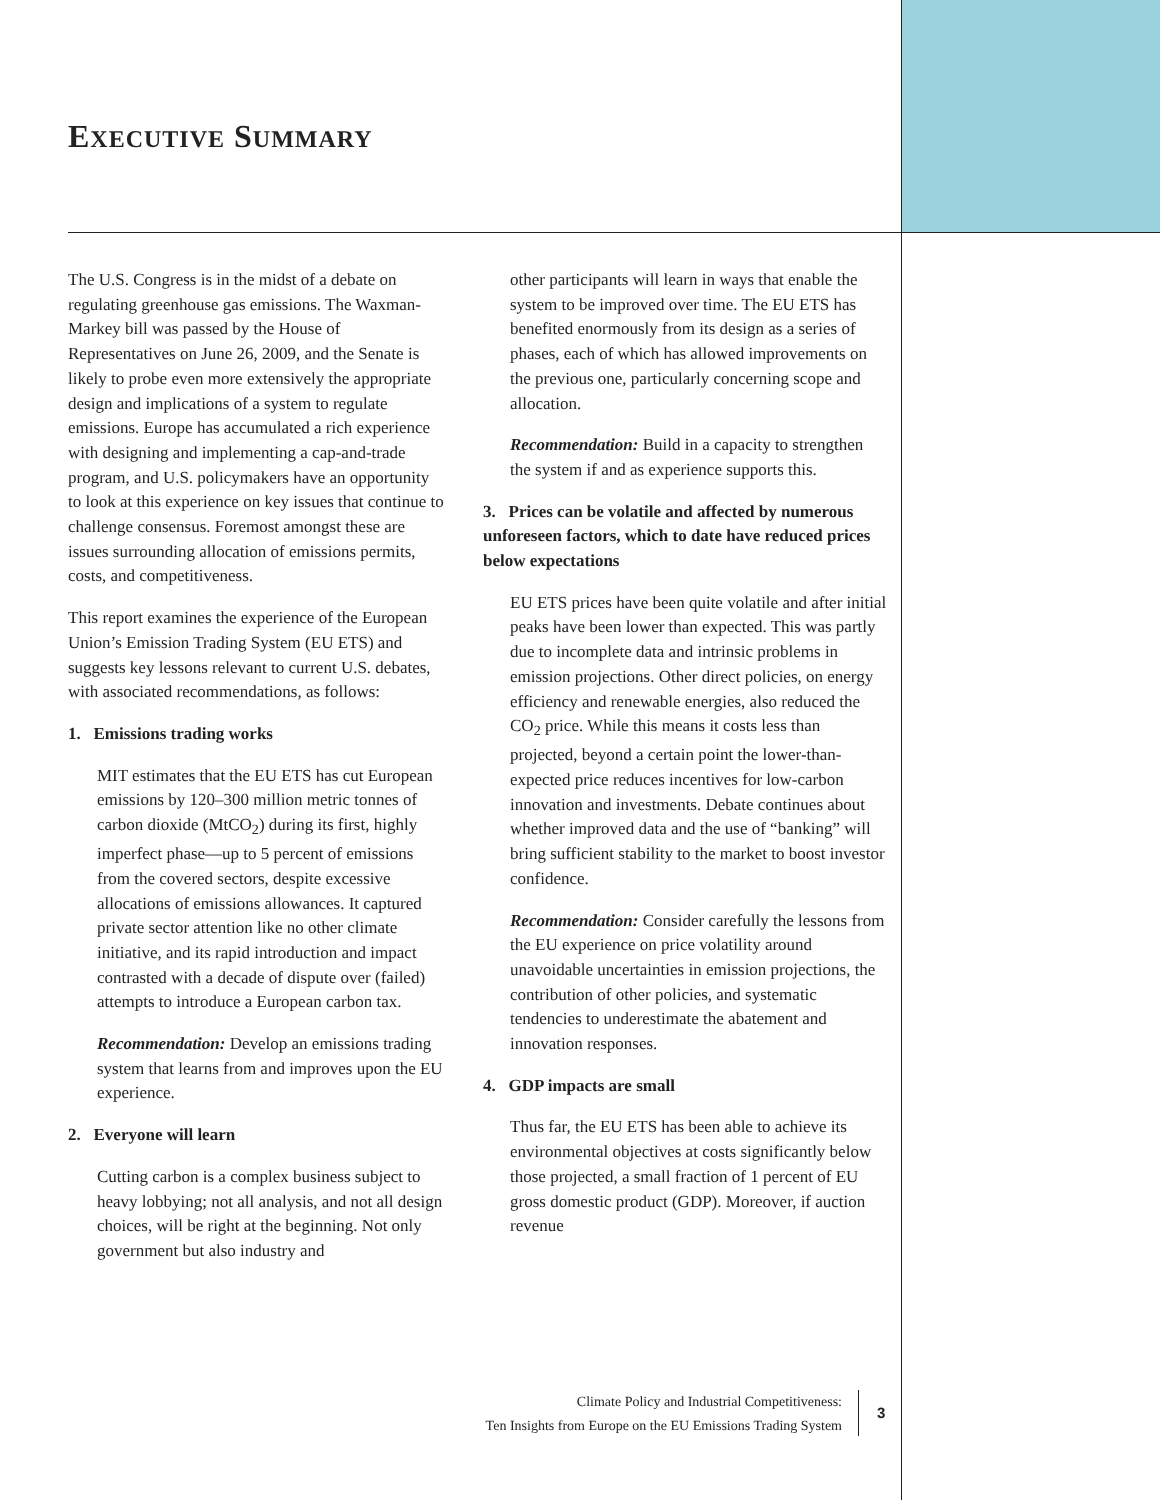EXECUTIVE SUMMARY
The U.S. Congress is in the midst of a debate on regulating greenhouse gas emissions. The Waxman-Markey bill was passed by the House of Representatives on June 26, 2009, and the Senate is likely to probe even more extensively the appropriate design and implications of a system to regulate emissions. Europe has accumulated a rich experience with designing and implementing a cap-and-trade program, and U.S. policymakers have an opportunity to look at this experience on key issues that continue to challenge consensus. Foremost amongst these are issues surrounding allocation of emissions permits, costs, and competitiveness.
This report examines the experience of the European Union’s Emission Trading System (EU ETS) and suggests key lessons relevant to current U.S. debates, with associated recommendations, as follows:
1. Emissions trading works
MIT estimates that the EU ETS has cut European emissions by 120–300 million metric tonnes of carbon dioxide (MtCO<sub>2</sub>) during its first, highly imperfect phase—up to 5 percent of emissions from the covered sectors, despite excessive allocations of emissions allowances. It captured private sector attention like no other climate initiative, and its rapid introduction and impact contrasted with a decade of dispute over (failed) attempts to introduce a European carbon tax.
Recommendation: Develop an emissions trading system that learns from and improves upon the EU experience.
2. Everyone will learn
Cutting carbon is a complex business subject to heavy lobbying; not all analysis, and not all design choices, will be right at the beginning. Not only government but also industry and
other participants will learn in ways that enable the system to be improved over time. The EU ETS has benefited enormously from its design as a series of phases, each of which has allowed improvements on the previous one, particularly concerning scope and allocation.
Recommendation: Build in a capacity to strengthen the system if and as experience supports this.
3. Prices can be volatile and affected by numerous unforeseen factors, which to date have reduced prices below expectations
EU ETS prices have been quite volatile and after initial peaks have been lower than expected. This was partly due to incomplete data and intrinsic problems in emission projections. Other direct policies, on energy efficiency and renewable energies, also reduced the CO<sub>2</sub> price. While this means it costs less than projected, beyond a certain point the lower-than-expected price reduces incentives for low-carbon innovation and investments. Debate continues about whether improved data and the use of “banking” will bring sufficient stability to the market to boost investor confidence.
Recommendation: Consider carefully the lessons from the EU experience on price volatility around unavoidable uncertainties in emission projections, the contribution of other policies, and systematic tendencies to underestimate the abatement and innovation responses.
4. GDP impacts are small
Thus far, the EU ETS has been able to achieve its environmental objectives at costs significantly below those projected, a small fraction of 1 percent of EU gross domestic product (GDP). Moreover, if auction revenue
Climate Policy and Industrial Competitiveness:
Ten Insights from Europe on the EU Emissions Trading System
3